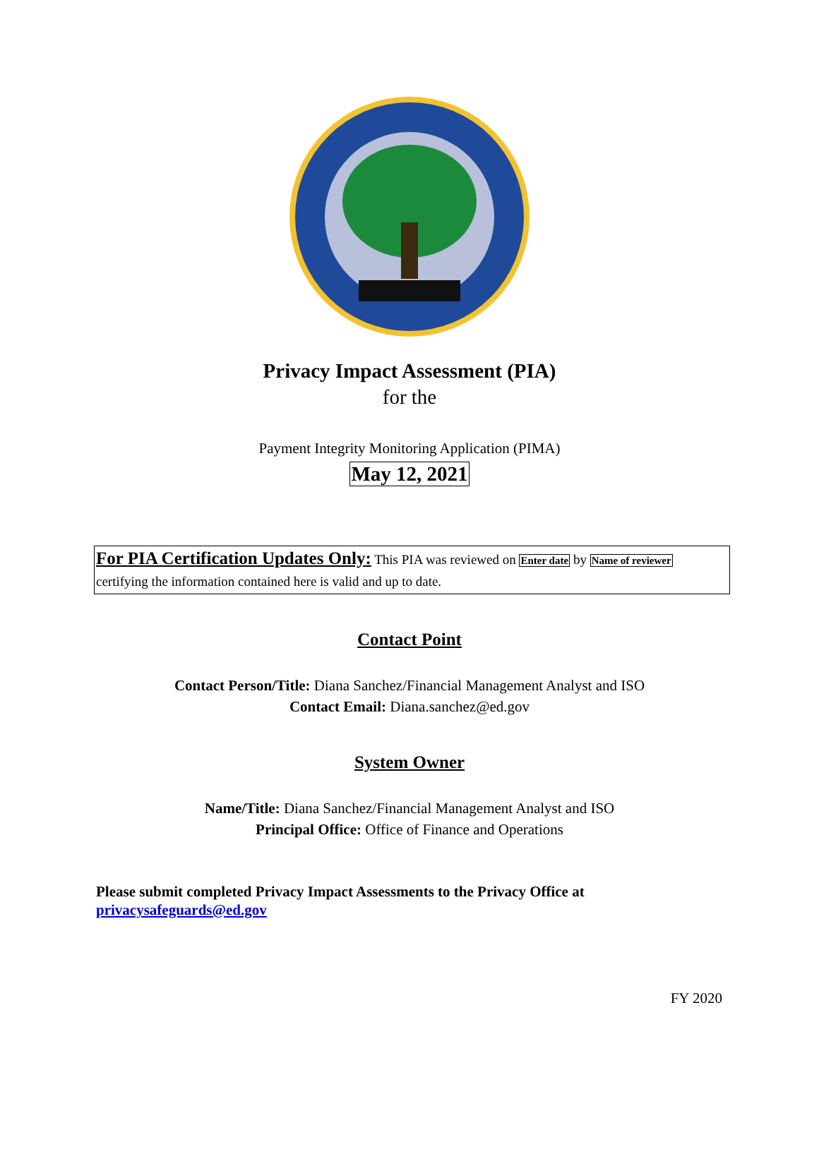Privacy Impact Assessment (PIA)
for the
Payment Integrity Monitoring Application (PIMA)
May 12, 2021
For PIA Certification Updates Only: This PIA was reviewed on Enter date by Name of reviewer certifying the information contained here is valid and up to date.
Contact Point
Contact Person/Title: Diana Sanchez/Financial Management Analyst and ISO
Contact Email: Diana.sanchez@ed.gov
System Owner
Name/Title: Diana Sanchez/Financial Management Analyst and ISO
Principal Office: Office of Finance and Operations
Please submit completed Privacy Impact Assessments to the Privacy Office at
privacysafeguards@ed.gov
FY 2020